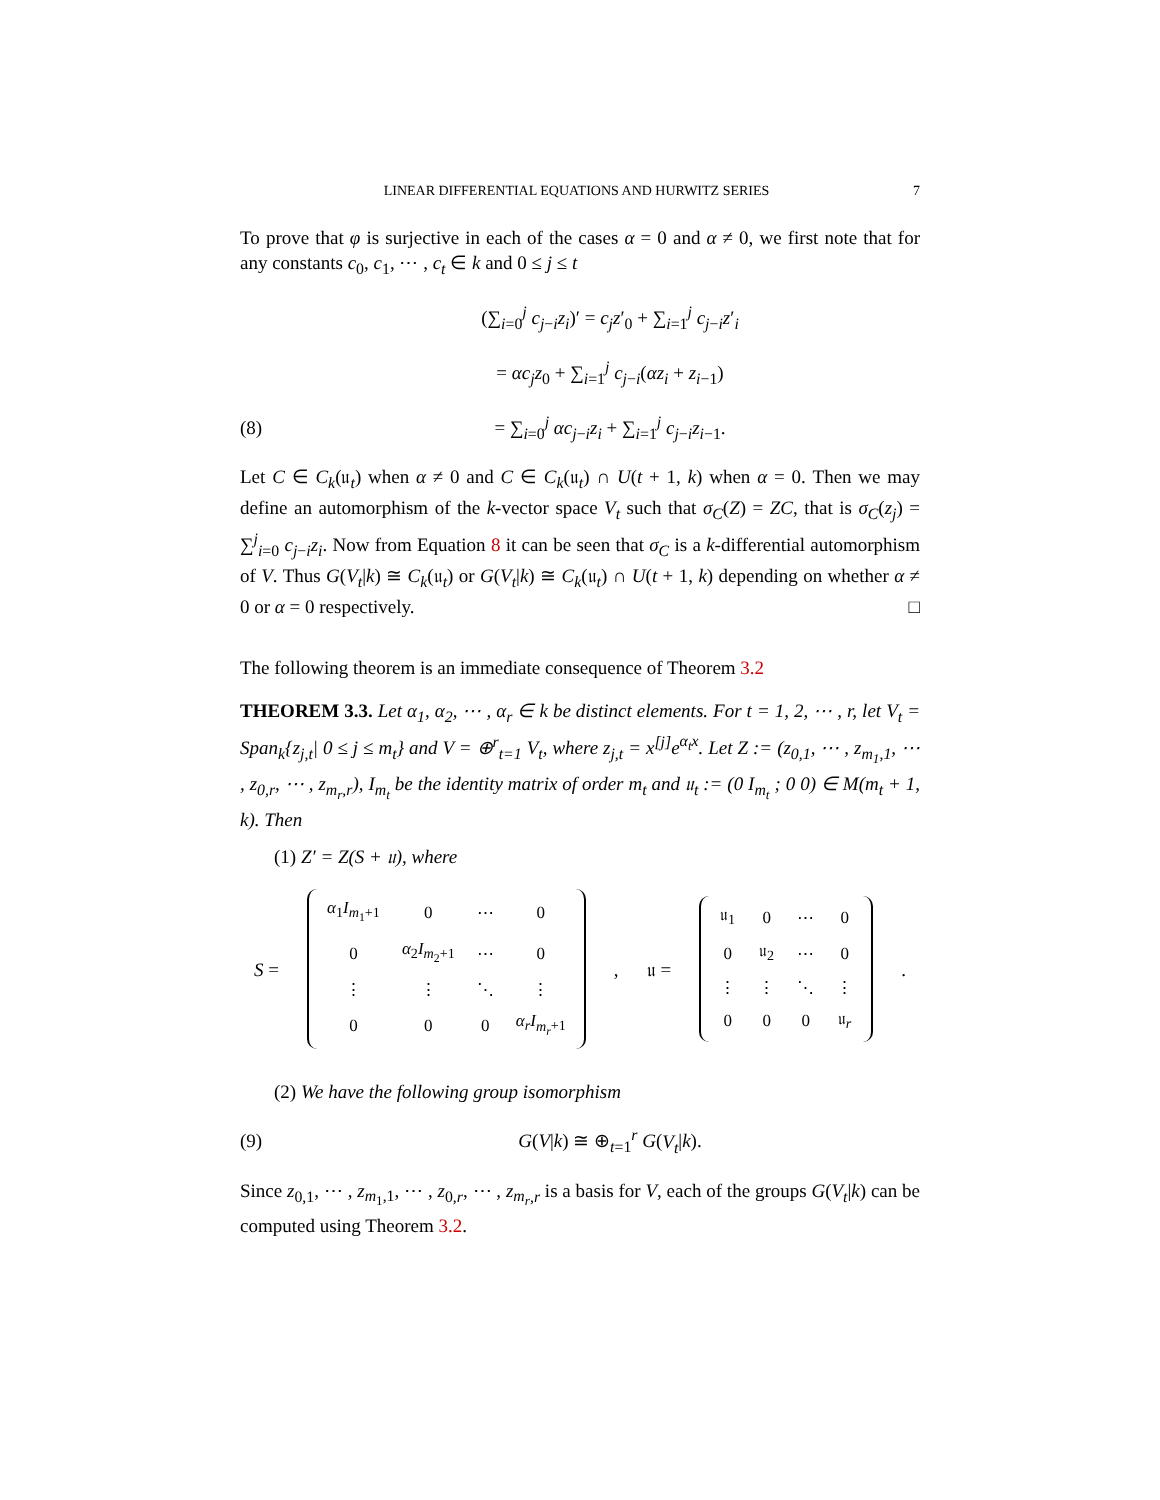LINEAR DIFFERENTIAL EQUATIONS AND HURWITZ SERIES 7
To prove that φ is surjective in each of the cases α = 0 and α ≠ 0, we first note that for any constants c<sub>0</sub>, c<sub>1</sub>, ⋯ , c<sub>t</sub> ∈ k and 0 ≤ j ≤ t
(∑<sub>i=0</sub><sup>j</sup> c<sub>j−i</sub>z<sub>i</sub>)′ = c<sub>j</sub>z′<sub>0</sub> + ∑<sub>i=1</sub><sup>j</sup> c<sub>j−i</sub>z′<sub>i</sub>
= αc<sub>j</sub>z<sub>0</sub> + ∑<sub>i=1</sub><sup>j</sup> c<sub>j−i</sub>(αz<sub>i</sub> + z<sub>i−1</sub>)
(8) = ∑<sub>i=0</sub><sup>j</sup> αc<sub>j−i</sub>z<sub>i</sub> + ∑<sub>i=1</sub><sup>j</sup> c<sub>j−i</sub>z<sub>i−1</sub>.
Let C ∈ C<sub>k</sub>(𝔲<sub>t</sub>) when α ≠ 0 and C ∈ C<sub>k</sub>(𝔲<sub>t</sub>) ∩ U(t + 1, k) when α = 0. Then we may define an automorphism of the k-vector space V<sub>t</sub> such that σ<sub>C</sub>(Z) = ZC, that is σ<sub>C</sub>(z<sub>j</sub>) = ∑<sup>j</sup><sub>i=0</sub> c<sub>j−i</sub>z<sub>i</sub>. Now from Equation 8 it can be seen that σ<sub>C</sub> is a k-differential automorphism of V. Thus G(V<sub>t</sub>|k) ≅ C<sub>k</sub>(𝔲<sub>t</sub>) or G(V<sub>t</sub>|k) ≅ C<sub>k</sub>(𝔲<sub>t</sub>) ∩ U(t + 1, k) depending on whether α ≠ 0 or α = 0 respectively. □
The following theorem is an immediate consequence of Theorem 3.2
THEOREM 3.3. Let α<sub>1</sub>, α<sub>2</sub>, ⋯ , α<sub>r</sub> ∈ k be distinct elements. For t = 1, 2, ⋯ , r, let V<sub>t</sub> = Span<sub>k</sub>{z<sub>j,t</sub>| 0 ≤ j ≤ m<sub>t</sub>} and V = ⊕<sup>r</sup><sub>t=1</sub> V<sub>t</sub>, where z<sub>j,t</sub> = x<sup>[j]</sup>e<sup>α<sub>t</sub>x</sup>. Let Z := (z<sub>0,1</sub>, ⋯ , z<sub>m<sub>1</sub>,1</sub>, ⋯ , z<sub>0,r</sub>, ⋯ , z<sub>m<sub>r</sub>,r</sub>), I<sub>m<sub>t</sub></sub> be the identity matrix of order m<sub>t</sub> and 𝔲<sub>t</sub> := (0 I<sub>m<sub>t</sub></sub> ; 0 0) ∈ M(m<sub>t</sub> + 1, k). Then
(1) Z′ = Z(S + 𝔲), where
S =
| α<sub>1</sub> I<sub>m<sub>1</sub>+1</sub> | 0 | ⋯ | 0 |
| 0 | α<sub>2</sub> I<sub>m<sub>2</sub>+1</sub> | ⋯ | 0 |
| ⋮ | ⋮ | ⋱ | ⋮ |
| 0 | 0 | 0 | α<sub>r</sub>I<sub>m<sub>r</sub>+1</sub> |
, 𝔲 =
| 𝔲<sub>1</sub> | 0 | ⋯ | 0 |
| 0 | 𝔲<sub>2</sub> | ⋯ | 0 |
| ⋮ | ⋮ | ⋱ | ⋮ |
| 0 | 0 | 0 | 𝔲<sub>r</sub> |
.
(2) We have the following group isomorphism
(9) G(V|k) ≅ ⊕<sub>t=1</sub><sup>r</sup> G(V<sub>t</sub>|k).
Since z<sub>0,1</sub>, ⋯ , z<sub>m<sub>1</sub>,1</sub>, ⋯ , z<sub>0,r</sub>, ⋯ , z<sub>m<sub>r</sub>,r</sub> is a basis for V, each of the groups G(V<sub>t</sub>|k) can be computed using Theorem 3.2.